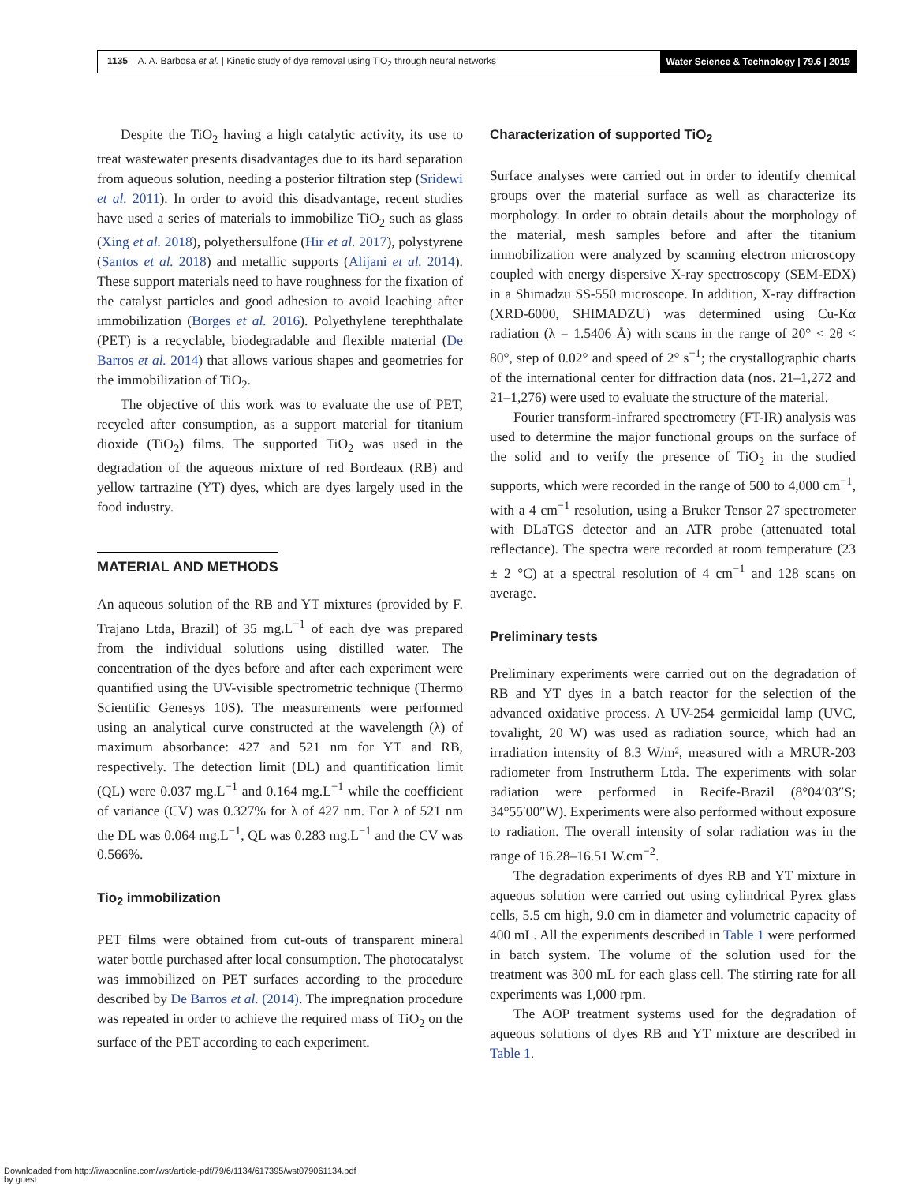1135 A. A. Barbosa et al. | Kinetic study of dye removal using TiO<sub>2</sub> through neural networks
Water Science & Technology | 79.6 | 2019
Despite the TiO<sub>2</sub> having a high catalytic activity, its use to treat wastewater presents disadvantages due to its hard separation from aqueous solution, needing a posterior filtration step (Sridewi et al. 2011). In order to avoid this disadvantage, recent studies have used a series of materials to immobilize TiO<sub>2</sub> such as glass (Xing et al. 2018), polyethersulfone (Hir et al. 2017), polystyrene (Santos et al. 2018) and metallic supports (Alijani et al. 2014). These support materials need to have roughness for the fixation of the catalyst particles and good adhesion to avoid leaching after immobilization (Borges et al. 2016). Polyethylene terephthalate (PET) is a recyclable, biodegradable and flexible material (De Barros et al. 2014) that allows various shapes and geometries for the immobilization of TiO<sub>2</sub>.
The objective of this work was to evaluate the use of PET, recycled after consumption, as a support material for titanium dioxide (TiO<sub>2</sub>) films. The supported TiO<sub>2</sub> was used in the degradation of the aqueous mixture of red Bordeaux (RB) and yellow tartrazine (YT) dyes, which are dyes largely used in the food industry.
MATERIAL AND METHODS
An aqueous solution of the RB and YT mixtures (provided by F. Trajano Ltda, Brazil) of 35 mg.L<sup>−1</sup> of each dye was prepared from the individual solutions using distilled water. The concentration of the dyes before and after each experiment were quantified using the UV-visible spectrometric technique (Thermo Scientific Genesys 10S). The measurements were performed using an analytical curve constructed at the wavelength (λ) of maximum absorbance: 427 and 521 nm for YT and RB, respectively. The detection limit (DL) and quantification limit (QL) were 0.037 mg.L<sup>−1</sup> and 0.164 mg.L<sup>−1</sup> while the coefficient of variance (CV) was 0.327% for λ of 427 nm. For λ of 521 nm the DL was 0.064 mg.L<sup>−1</sup>, QL was 0.283 mg.L<sup>−1</sup> and the CV was 0.566%.
Tio<sub>2</sub> immobilization
PET films were obtained from cut-outs of transparent mineral water bottle purchased after local consumption. The photocatalyst was immobilized on PET surfaces according to the procedure described by De Barros et al. (2014). The impregnation procedure was repeated in order to achieve the required mass of TiO<sub>2</sub> on the surface of the PET according to each experiment.
Characterization of supported TiO<sub>2</sub>
Surface analyses were carried out in order to identify chemical groups over the material surface as well as characterize its morphology. In order to obtain details about the morphology of the material, mesh samples before and after the titanium immobilization were analyzed by scanning electron microscopy coupled with energy dispersive X-ray spectroscopy (SEM-EDX) in a Shimadzu SS-550 microscope. In addition, X-ray diffraction (XRD-6000, SHIMADZU) was determined using Cu-Kα radiation (λ = 1.5406 Å) with scans in the range of 20° < 2θ < 80°, step of 0.02° and speed of 2° s<sup>−1</sup>; the crystallographic charts of the international center for diffraction data (nos. 21–1,272 and 21–1,276) were used to evaluate the structure of the material.
Fourier transform-infrared spectrometry (FT-IR) analysis was used to determine the major functional groups on the surface of the solid and to verify the presence of TiO<sub>2</sub> in the studied supports, which were recorded in the range of 500 to 4,000 cm<sup>−1</sup>, with a 4 cm<sup>−1</sup> resolution, using a Bruker Tensor 27 spectrometer with DLaTGS detector and an ATR probe (attenuated total reflectance). The spectra were recorded at room temperature (23 ± 2 °C) at a spectral resolution of 4 cm<sup>−1</sup> and 128 scans on average.
Preliminary tests
Preliminary experiments were carried out on the degradation of RB and YT dyes in a batch reactor for the selection of the advanced oxidative process. A UV-254 germicidal lamp (UVC, tovalight, 20 W) was used as radiation source, which had an irradiation intensity of 8.3 W/m², measured with a MRUR-203 radiometer from Instrutherm Ltda. The experiments with solar radiation were performed in Recife-Brazil (8°04′03″S; 34°55′00″W). Experiments were also performed without exposure to radiation. The overall intensity of solar radiation was in the range of 16.28–16.51 W.cm<sup>−2</sup>.
The degradation experiments of dyes RB and YT mixture in aqueous solution were carried out using cylindrical Pyrex glass cells, 5.5 cm high, 9.0 cm in diameter and volumetric capacity of 400 mL. All the experiments described in Table 1 were performed in batch system. The volume of the solution used for the treatment was 300 mL for each glass cell. The stirring rate for all experiments was 1,000 rpm.
The AOP treatment systems used for the degradation of aqueous solutions of dyes RB and YT mixture are described in Table 1.
Downloaded from http://iwaponline.com/wst/article-pdf/79/6/1134/617395/wst079061134.pdf
by guest